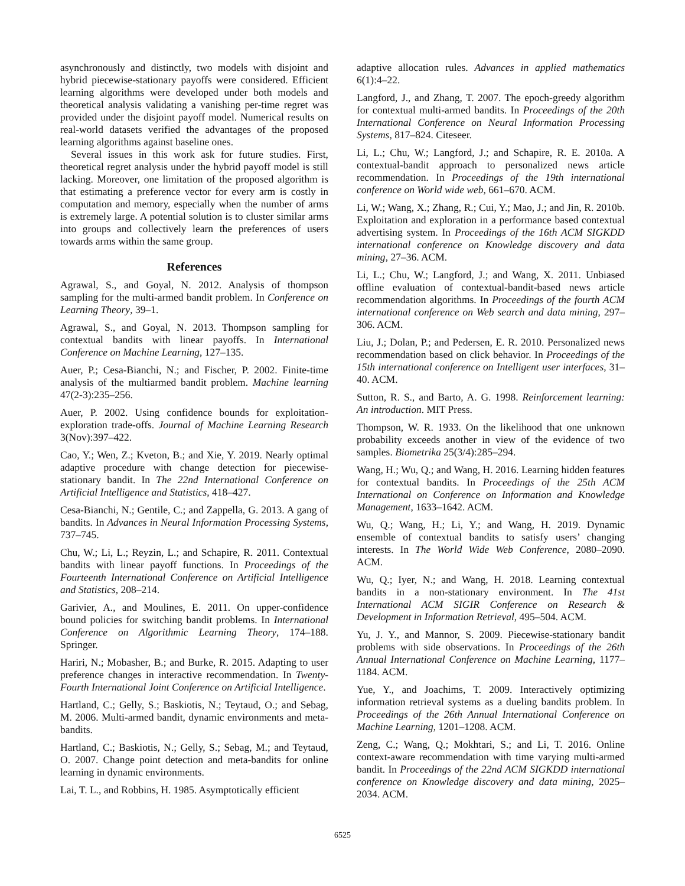asynchronously and distinctly, two models with disjoint and hybrid piecewise-stationary payoffs were considered. Efficient learning algorithms were developed under both models and theoretical analysis validating a vanishing per-time regret was provided under the disjoint payoff model. Numerical results on real-world datasets verified the advantages of the proposed learning algorithms against baseline ones.
Several issues in this work ask for future studies. First, theoretical regret analysis under the hybrid payoff model is still lacking. Moreover, one limitation of the proposed algorithm is that estimating a preference vector for every arm is costly in computation and memory, especially when the number of arms is extremely large. A potential solution is to cluster similar arms into groups and collectively learn the preferences of users towards arms within the same group.
References
Agrawal, S., and Goyal, N. 2012. Analysis of thompson sampling for the multi-armed bandit problem. In Conference on Learning Theory, 39–1.
Agrawal, S., and Goyal, N. 2013. Thompson sampling for contextual bandits with linear payoffs. In International Conference on Machine Learning, 127–135.
Auer, P.; Cesa-Bianchi, N.; and Fischer, P. 2002. Finite-time analysis of the multiarmed bandit problem. Machine learning 47(2-3):235–256.
Auer, P. 2002. Using confidence bounds for exploitation-exploration trade-offs. Journal of Machine Learning Research 3(Nov):397–422.
Cao, Y.; Wen, Z.; Kveton, B.; and Xie, Y. 2019. Nearly optimal adaptive procedure with change detection for piecewise-stationary bandit. In The 22nd International Conference on Artificial Intelligence and Statistics, 418–427.
Cesa-Bianchi, N.; Gentile, C.; and Zappella, G. 2013. A gang of bandits. In Advances in Neural Information Processing Systems, 737–745.
Chu, W.; Li, L.; Reyzin, L.; and Schapire, R. 2011. Contextual bandits with linear payoff functions. In Proceedings of the Fourteenth International Conference on Artificial Intelligence and Statistics, 208–214.
Garivier, A., and Moulines, E. 2011. On upper-confidence bound policies for switching bandit problems. In International Conference on Algorithmic Learning Theory, 174–188. Springer.
Hariri, N.; Mobasher, B.; and Burke, R. 2015. Adapting to user preference changes in interactive recommendation. In Twenty-Fourth International Joint Conference on Artificial Intelligence.
Hartland, C.; Gelly, S.; Baskiotis, N.; Teytaud, O.; and Sebag, M. 2006. Multi-armed bandit, dynamic environments and meta-bandits.
Hartland, C.; Baskiotis, N.; Gelly, S.; Sebag, M.; and Teytaud, O. 2007. Change point detection and meta-bandits for online learning in dynamic environments.
Lai, T. L., and Robbins, H. 1985. Asymptotically efficient
adaptive allocation rules. Advances in applied mathematics 6(1):4–22.
Langford, J., and Zhang, T. 2007. The epoch-greedy algorithm for contextual multi-armed bandits. In Proceedings of the 20th International Conference on Neural Information Processing Systems, 817–824. Citeseer.
Li, L.; Chu, W.; Langford, J.; and Schapire, R. E. 2010a. A contextual-bandit approach to personalized news article recommendation. In Proceedings of the 19th international conference on World wide web, 661–670. ACM.
Li, W.; Wang, X.; Zhang, R.; Cui, Y.; Mao, J.; and Jin, R. 2010b. Exploitation and exploration in a performance based contextual advertising system. In Proceedings of the 16th ACM SIGKDD international conference on Knowledge discovery and data mining, 27–36. ACM.
Li, L.; Chu, W.; Langford, J.; and Wang, X. 2011. Unbiased offline evaluation of contextual-bandit-based news article recommendation algorithms. In Proceedings of the fourth ACM international conference on Web search and data mining, 297–306. ACM.
Liu, J.; Dolan, P.; and Pedersen, E. R. 2010. Personalized news recommendation based on click behavior. In Proceedings of the 15th international conference on Intelligent user interfaces, 31–40. ACM.
Sutton, R. S., and Barto, A. G. 1998. Reinforcement learning: An introduction. MIT Press.
Thompson, W. R. 1933. On the likelihood that one unknown probability exceeds another in view of the evidence of two samples. Biometrika 25(3/4):285–294.
Wang, H.; Wu, Q.; and Wang, H. 2016. Learning hidden features for contextual bandits. In Proceedings of the 25th ACM International on Conference on Information and Knowledge Management, 1633–1642. ACM.
Wu, Q.; Wang, H.; Li, Y.; and Wang, H. 2019. Dynamic ensemble of contextual bandits to satisfy users’ changing interests. In The World Wide Web Conference, 2080–2090. ACM.
Wu, Q.; Iyer, N.; and Wang, H. 2018. Learning contextual bandits in a non-stationary environment. In The 41st International ACM SIGIR Conference on Research & Development in Information Retrieval, 495–504. ACM.
Yu, J. Y., and Mannor, S. 2009. Piecewise-stationary bandit problems with side observations. In Proceedings of the 26th Annual International Conference on Machine Learning, 1177–1184. ACM.
Yue, Y., and Joachims, T. 2009. Interactively optimizing information retrieval systems as a dueling bandits problem. In Proceedings of the 26th Annual International Conference on Machine Learning, 1201–1208. ACM.
Zeng, C.; Wang, Q.; Mokhtari, S.; and Li, T. 2016. Online context-aware recommendation with time varying multi-armed bandit. In Proceedings of the 22nd ACM SIGKDD international conference on Knowledge discovery and data mining, 2025–2034. ACM.
6525